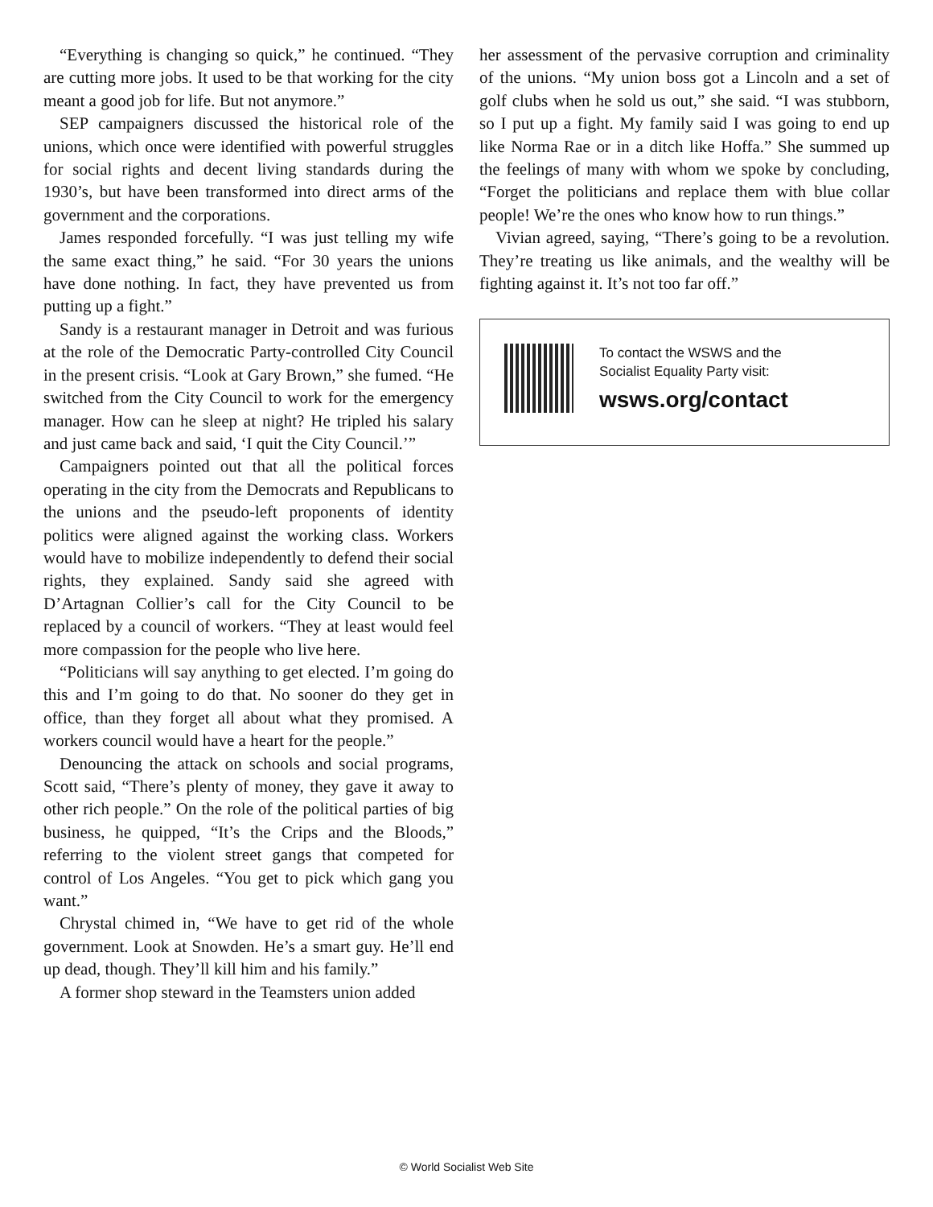“Everything is changing so quick,” he continued. “They are cutting more jobs. It used to be that working for the city meant a good job for life. But not anymore.”
SEP campaigners discussed the historical role of the unions, which once were identified with powerful struggles for social rights and decent living standards during the 1930’s, but have been transformed into direct arms of the government and the corporations.
James responded forcefully. “I was just telling my wife the same exact thing,” he said. “For 30 years the unions have done nothing. In fact, they have prevented us from putting up a fight.”
Sandy is a restaurant manager in Detroit and was furious at the role of the Democratic Party-controlled City Council in the present crisis. “Look at Gary Brown,” she fumed. “He switched from the City Council to work for the emergency manager. How can he sleep at night? He tripled his salary and just came back and said, ‘I quit the City Council.’”
Campaigners pointed out that all the political forces operating in the city from the Democrats and Republicans to the unions and the pseudo-left proponents of identity politics were aligned against the working class. Workers would have to mobilize independently to defend their social rights, they explained. Sandy said she agreed with D’Artagnan Collier’s call for the City Council to be replaced by a council of workers. “They at least would feel more compassion for the people who live here.
“Politicians will say anything to get elected. I’m going do this and I’m going to do that. No sooner do they get in office, than they forget all about what they promised. A workers council would have a heart for the people.”
Denouncing the attack on schools and social programs, Scott said, “There’s plenty of money, they gave it away to other rich people.” On the role of the political parties of big business, he quipped, “It’s the Crips and the Bloods,” referring to the violent street gangs that competed for control of Los Angeles. “You get to pick which gang you want.”
Chrystal chimed in, “We have to get rid of the whole government. Look at Snowden. He’s a smart guy. He’ll end up dead, though. They’ll kill him and his family.”
A former shop steward in the Teamsters union added
her assessment of the pervasive corruption and criminality of the unions. “My union boss got a Lincoln and a set of golf clubs when he sold us out,” she said. “I was stubborn, so I put up a fight. My family said I was going to end up like Norma Rae or in a ditch like Hoffa.” She summed up the feelings of many with whom we spoke by concluding, “Forget the politicians and replace them with blue collar people! We’re the ones who know how to run things.”
Vivian agreed, saying, “There’s going to be a revolution. They’re treating us like animals, and the wealthy will be fighting against it. It’s not too far off.”
To contact the WSWS and the
Socialist Equality Party visit:
wsws.org/contact
© World Socialist Web Site